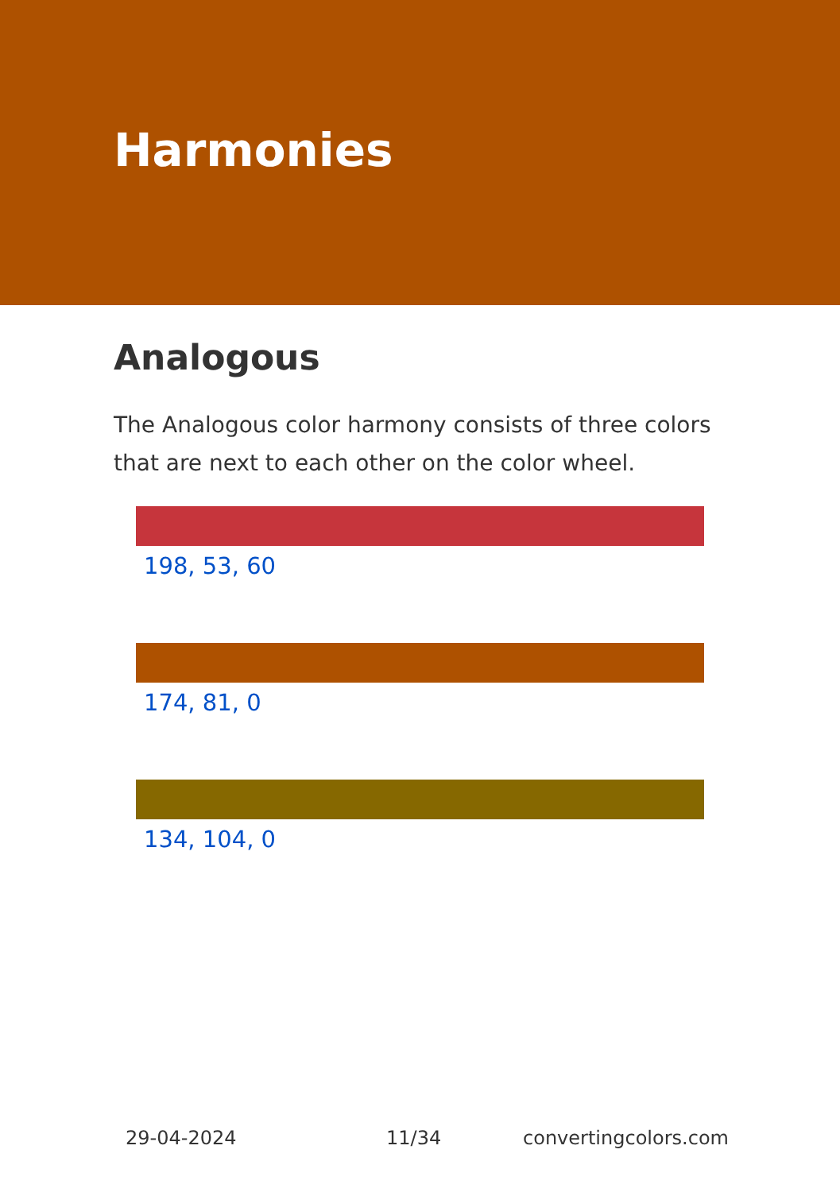Harmonies
Analogous
The Analogous color harmony consists of three colors that are next to each other on the color wheel.
198, 53, 60
174, 81, 0
134, 104, 0
29-04-2024 11/34 convertingcolors.com